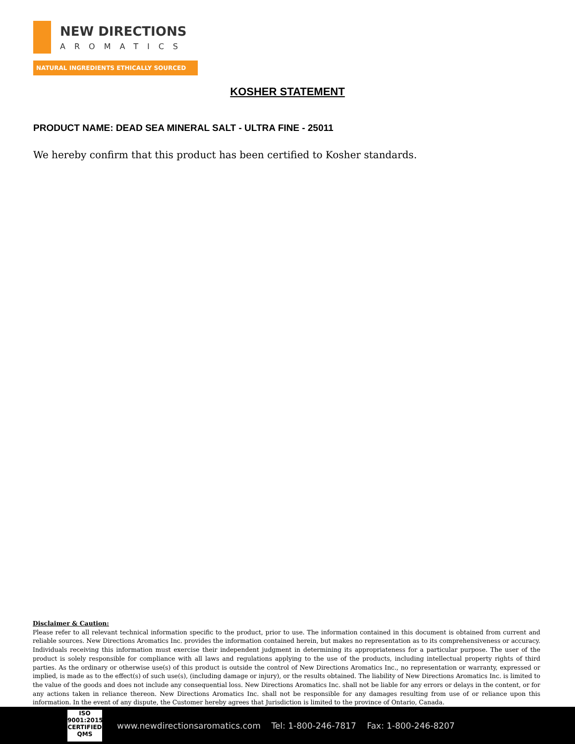NEW DIRECTIONS
AROMATICS
NATURAL INGREDIENTS ETHICALLY SOURCED
KOSHER STATEMENT
PRODUCT NAME: DEAD SEA MINERAL SALT - ULTRA FINE - 25011
We hereby confirm that this product has been certified to Kosher standards.
Disclaimer & Caution:
Please refer to all relevant technical information specific to the product, prior to use. The information contained in this document is obtained from current and reliable sources. New Directions Aromatics Inc. provides the information contained herein, but makes no representation as to its comprehensiveness or accuracy. Individuals receiving this information must exercise their independent judgment in determining its appropriateness for a particular purpose. The user of the product is solely responsible for compliance with all laws and regulations applying to the use of the products, including intellectual property rights of third parties. As the ordinary or otherwise use(s) of this product is outside the control of New Directions Aromatics Inc., no representation or warranty, expressed or implied, is made as to the effect(s) of such use(s), (including damage or injury), or the results obtained. The liability of New Directions Aromatics Inc. is limited to the value of the goods and does not include any consequential loss. New Directions Aromatics Inc. shall not be liable for any errors or delays in the content, or for any actions taken in reliance thereon. New Directions Aromatics Inc. shall not be responsible for any damages resulting from use of or reliance upon this information. In the event of any dispute, the Customer hereby agrees that Jurisdiction is limited to the province of Ontario, Canada.
ISO
9001:2015
CERTIFIED QMS
www.newdirectionsaromatics.com Tel: 1-800-246-7817 Fax: 1-800-246-8207